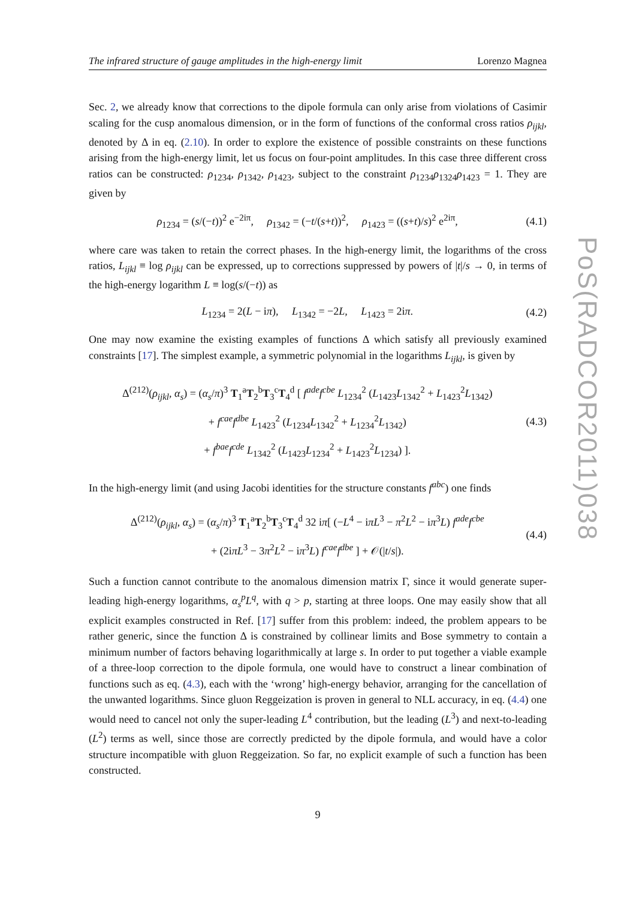The infrared structure of gauge amplitudes in the high-energy limit Lorenzo Magnea
Sec. 2, we already know that corrections to the dipole formula can only arise from violations of Casimir scaling for the cusp anomalous dimension, or in the form of functions of the conformal cross ratios ρ<sub>ijkl</sub>, denoted by Δ in eq. (2.10). In order to explore the existence of possible constraints on these functions arising from the high-energy limit, let us focus on four-point amplitudes. In this case three different cross ratios can be constructed: ρ<sub>1234</sub>, ρ<sub>1342</sub>, ρ<sub>1423</sub>, subject to the constraint ρ<sub>1234</sub>ρ<sub>1324</sub>ρ<sub>1423</sub> = 1. They are given by
ρ<sub>1234</sub> = (s/(−t))<sup>2</sup> e<sup>−2iπ</sup>, ρ<sub>1342</sub> = (−t/(s+t))<sup>2</sup>, ρ<sub>1423</sub> = ((s+t)/s)<sup>2</sup> e<sup>2iπ</sup>, (4.1)
where care was taken to retain the correct phases. In the high-energy limit, the logarithms of the cross ratios, L<sub>ijkl</sub> ≡ log ρ<sub>ijkl</sub> can be expressed, up to corrections suppressed by powers of |t|/s → 0, in terms of the high-energy logarithm L ≡ log(s/(−t)) as
L<sub>1234</sub> = 2(L − iπ), L<sub>1342</sub> = −2L, L<sub>1423</sub> = 2iπ. (4.2)
One may now examine the existing examples of functions Δ which satisfy all previously examined constraints [17]. The simplest example, a symmetric polynomial in the logarithms L<sub>ijkl</sub>, is given by
Δ<sup>(212)</sup>(ρ<sub>ijkl</sub>, α<sub>s</sub>) = (α<sub>s</sub>/π)<sup>3</sup> T<sub>1</sub><sup>a</sup>T<sub>2</sub><sup>b</sup>T<sub>3</sub><sup>c</sup>T<sub>4</sub><sup>d</sup> [ f<sup>ade</sup>f<sup>cbe</sup> L<sub>1234</sub><sup>2</sup> (L<sub>1423</sub>L<sub>1342</sub><sup>2</sup> + L<sub>1423</sub><sup>2</sup>L<sub>1342</sub>)
+ f<sup>cae</sup>f<sup>dbe</sup> L<sub>1423</sub><sup>2</sup> (L<sub>1234</sub>L<sub>1342</sub><sup>2</sup> + L<sub>1234</sub><sup>2</sup>L<sub>1342</sub>)
+ f<sup>bae</sup>f<sup>cde</sup> L<sub>1342</sub><sup>2</sup> (L<sub>1423</sub>L<sub>1234</sub><sup>2</sup> + L<sub>1423</sub><sup>2</sup>L<sub>1234</sub>) ]. (4.3)
In the high-energy limit (and using Jacobi identities for the structure constants f<sup>abc</sup>) one finds
Δ<sup>(212)</sup>(ρ<sub>ijkl</sub>, α<sub>s</sub>) = (α<sub>s</sub>/π)<sup>3</sup> T<sub>1</sub><sup>a</sup>T<sub>2</sub><sup>b</sup>T<sub>3</sub><sup>c</sup>T<sub>4</sub><sup>d</sup> 32 iπ[ (−L<sup>4</sup> − iπL<sup>3</sup> − π<sup>2</sup>L<sup>2</sup> − iπ<sup>3</sup>L) f<sup>ade</sup>f<sup>cbe</sup>
+ (2iπL<sup>3</sup> − 3π<sup>2</sup>L<sup>2</sup> − iπ<sup>3</sup>L) f<sup>cae</sup>f<sup>dbe</sup> ] + 𝒪(|t/s|). (4.4)
Such a function cannot contribute to the anomalous dimension matrix Γ, since it would generate super-leading high-energy logarithms, α<sub>s</sub><sup>p</sup>L<sup>q</sup>, with q > p, starting at three loops. One may easily show that all explicit examples constructed in Ref. [17] suffer from this problem: indeed, the problem appears to be rather generic, since the function Δ is constrained by collinear limits and Bose symmetry to contain a minimum number of factors behaving logarithmically at large s. In order to put together a viable example of a three-loop correction to the dipole formula, one would have to construct a linear combination of functions such as eq. (4.3), each with the ‘wrong’ high-energy behavior, arranging for the cancellation of the unwanted logarithms. Since gluon Reggeization is proven in general to NLL accuracy, in eq. (4.4) one would need to cancel not only the super-leading L<sup>4</sup> contribution, but the leading (L<sup>3</sup>) and next-to-leading (L<sup>2</sup>) terms as well, since those are correctly predicted by the dipole formula, and would have a color structure incompatible with gluon Reggeization. So far, no explicit example of such a function has been constructed.
9
PoS(RADCOR2011)038